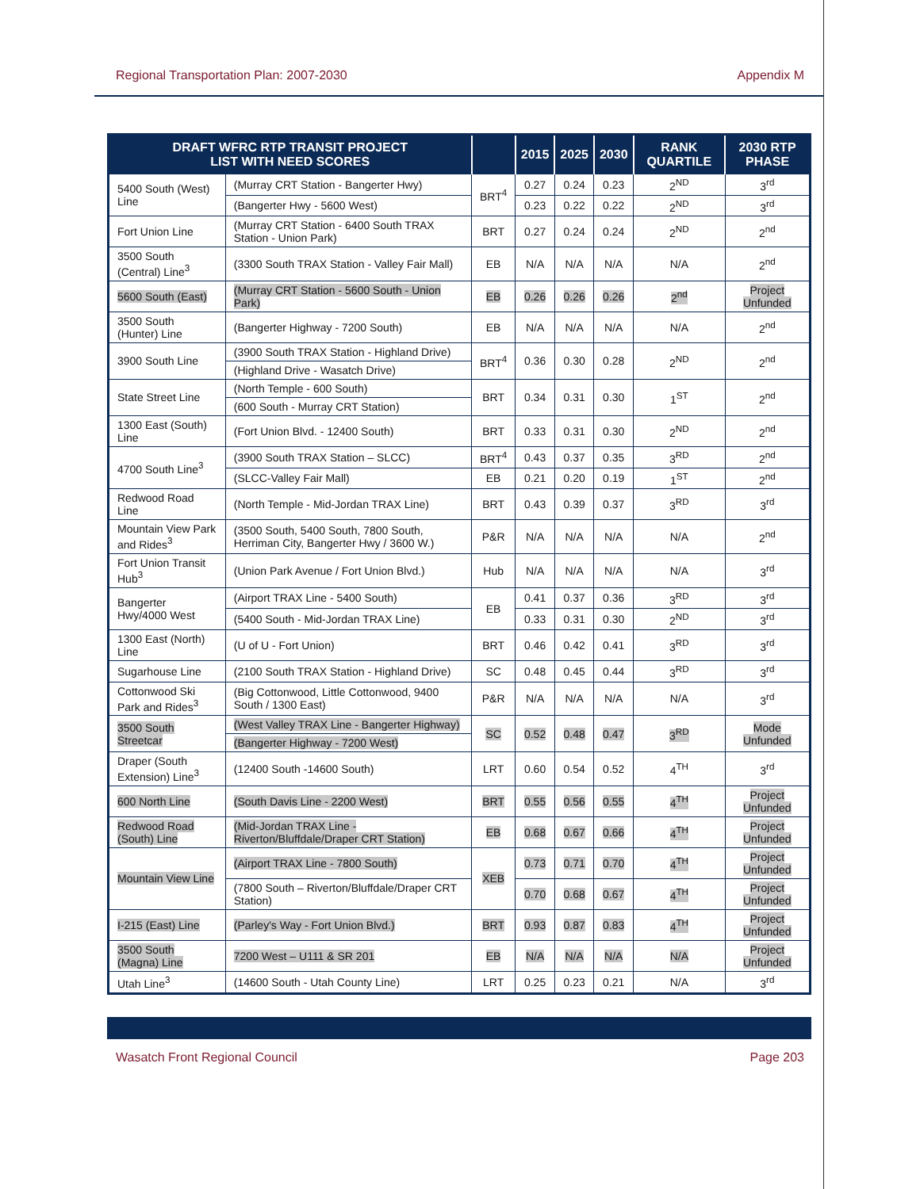Regional Transportation Plan: 2007-2030 Appendix M
| DRAFT WFRC RTP TRANSIT PROJECT LIST WITH NEED SCORES | | | 2015 | 2025 | 2030 | RANK QUARTILE | 2030 RTP PHASE |
| --- | --- | --- | --- | --- | --- | --- | --- |
| 5400 South (West) Line | (Murray CRT Station - Bangerter Hwy) | BRT<sup>4</sup> | 0.27 | 0.24 | 0.23 | 2<sup>ND</sup> | 3<sup>rd</sup> |
| | (Bangerter Hwy - 5600 West) | | 0.23 | 0.22 | 0.22 | 2<sup>ND</sup> | 3<sup>rd</sup> |
| Fort Union Line | (Murray CRT Station - 6400 South TRAX Station - Union Park) | BRT | 0.27 | 0.24 | 0.24 | 2<sup>ND</sup> | 2<sup>nd</sup> |
| 3500 South (Central) Line<sup>3</sup> | (3300 South TRAX Station - Valley Fair Mall) | EB | N/A | N/A | N/A | N/A | 2<sup>nd</sup> |
| 5600 South (East) | (Murray CRT Station - 5600 South - Union Park) | EB | 0.26 | 0.26 | 0.26 | 2<sup>nd</sup> | Project Unfunded |
| 3500 South (Hunter) Line | (Bangerter Highway - 7200 South) | EB | N/A | N/A | N/A | N/A | 2<sup>nd</sup> |
| 3900 South Line | (3900 South TRAX Station - Highland Drive) | BRT<sup>4</sup> | 0.36 | 0.30 | 0.28 | 2<sup>ND</sup> | 2<sup>nd</sup> |
| | (Highland Drive - Wasatch Drive) | | | | | | |
| State Street Line | (North Temple - 600 South) | BRT | 0.34 | 0.31 | 0.30 | 1<sup>ST</sup> | 2<sup>nd</sup> |
| | (600 South - Murray CRT Station) | | | | | | |
| 1300 East (South) Line | (Fort Union Blvd. - 12400 South) | BRT | 0.33 | 0.31 | 0.30 | 2<sup>ND</sup> | 2<sup>nd</sup> |
| 4700 South Line<sup>3</sup> | (3900 South TRAX Station – SLCC) | BRT<sup>4</sup> | 0.43 | 0.37 | 0.35 | 3<sup>RD</sup> | 2<sup>nd</sup> |
| | (SLCC-Valley Fair Mall) | EB | 0.21 | 0.20 | 0.19 | 1<sup>ST</sup> | 2<sup>nd</sup> |
| Redwood Road Line | (North Temple - Mid-Jordan TRAX Line) | BRT | 0.43 | 0.39 | 0.37 | 3<sup>RD</sup> | 3<sup>rd</sup> |
| Mountain View Park and Rides<sup>3</sup> | (3500 South, 5400 South, 7800 South, Herriman City, Bangerter Hwy / 3600 W.) | P&R | N/A | N/A | N/A | N/A | 2<sup>nd</sup> |
| Fort Union Transit Hub<sup>3</sup> | (Union Park Avenue / Fort Union Blvd.) | Hub | N/A | N/A | N/A | N/A | 3<sup>rd</sup> |
| Bangerter Hwy/4000 West | (Airport TRAX Line - 5400 South) | EB | 0.41 | 0.37 | 0.36 | 3<sup>RD</sup> | 3<sup>rd</sup> |
| | (5400 South - Mid-Jordan TRAX Line) | | 0.33 | 0.31 | 0.30 | 2<sup>ND</sup> | 3<sup>rd</sup> |
| 1300 East (North) Line | (U of U - Fort Union) | BRT | 0.46 | 0.42 | 0.41 | 3<sup>RD</sup> | 3<sup>rd</sup> |
| Sugarhouse Line | (2100 South TRAX Station - Highland Drive) | SC | 0.48 | 0.45 | 0.44 | 3<sup>RD</sup> | 3<sup>rd</sup> |
| Cottonwood Ski Park and Rides<sup>3</sup> | (Big Cottonwood, Little Cottonwood, 9400 South / 1300 East) | P&R | N/A | N/A | N/A | N/A | 3<sup>rd</sup> |
| 3500 South Streetcar | (West Valley TRAX Line - Bangerter Highway) | SC | 0.52 | 0.48 | 0.47 | 3<sup>RD</sup> | Mode Unfunded |
| | (Bangerter Highway - 7200 West) | | | | | | |
| Draper (South Extension) Line<sup>3</sup> | (12400 South -14600 South) | LRT | 0.60 | 0.54 | 0.52 | 4<sup>TH</sup> | 3<sup>rd</sup> |
| 600 North Line | (South Davis Line - 2200 West) | BRT | 0.55 | 0.56 | 0.55 | 4<sup>TH</sup> | Project Unfunded |
| Redwood Road (South) Line | (Mid-Jordan TRAX Line - Riverton/Bluffdale/Draper CRT Station) | EB | 0.68 | 0.67 | 0.66 | 4<sup>TH</sup> | Project Unfunded |
| Mountain View Line | (Airport TRAX Line - 7800 South) | XEB | 0.73 | 0.71 | 0.70 | 4<sup>TH</sup> | Project Unfunded |
| | (7800 South – Riverton/Bluffdale/Draper CRT Station) | | 0.70 | 0.68 | 0.67 | 4<sup>TH</sup> | Project Unfunded |
| I-215 (East) Line | (Parley's Way - Fort Union Blvd.) | BRT | 0.93 | 0.87 | 0.83 | 4<sup>TH</sup> | Project Unfunded |
| 3500 South (Magna) Line | 7200 West – U111 & SR 201 | EB | N/A | N/A | N/A | N/A | Project Unfunded |
| Utah Line<sup>3</sup> | (14600 South - Utah County Line) | LRT | 0.25 | 0.23 | 0.21 | N/A | 3<sup>rd</sup> |
Wasatch Front Regional Council Page 203